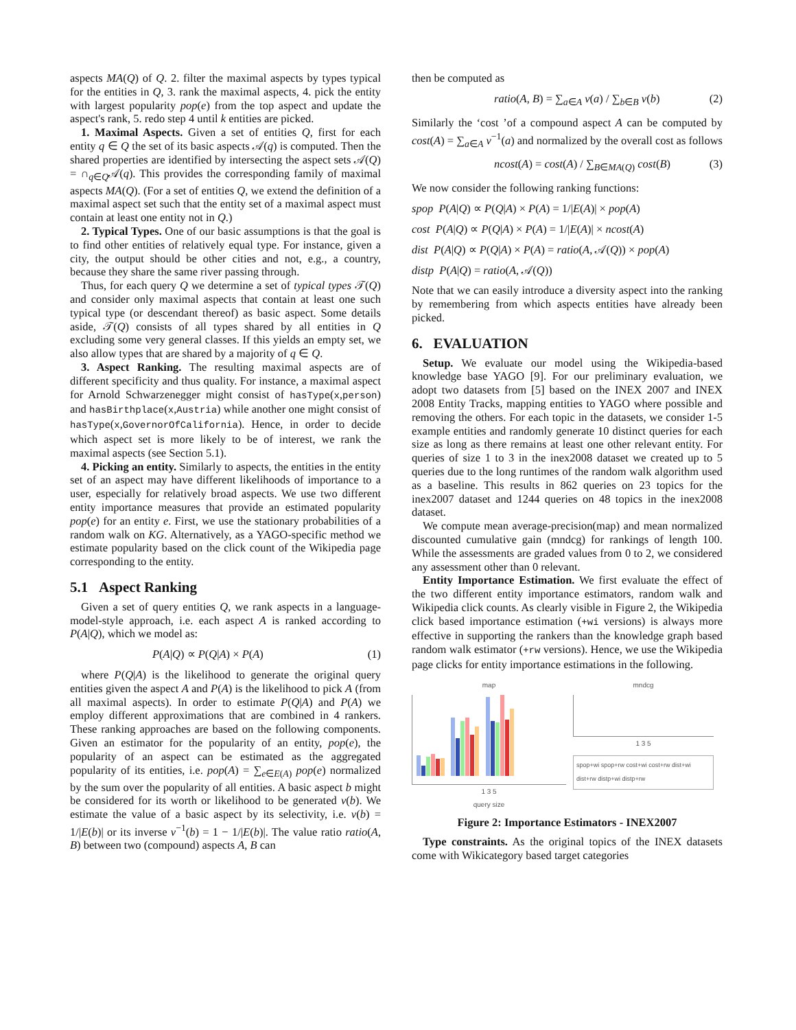aspects MA(Q) of Q. 2. filter the maximal aspects by types typical for the entities in Q, 3. rank the maximal aspects, 4. pick the entity with largest popularity pop(e) from the top aspect and update the aspect's rank, 5. redo step 4 until k entities are picked.
1. Maximal Aspects. Given a set of entities Q, first for each entity q ∈ Q the set of its basic aspects 𝒜(q) is computed. Then the shared properties are identified by intersecting the aspect sets 𝒜(Q) = ∩<sub>q∈Q</sub>𝒜(q). This provides the corresponding family of maximal aspects MA(Q). (For a set of entities Q, we extend the definition of a maximal aspect set such that the entity set of a maximal aspect must contain at least one entity not in Q.)
2. Typical Types. One of our basic assumptions is that the goal is to find other entities of relatively equal type. For instance, given a city, the output should be other cities and not, e.g., a country, because they share the same river passing through.
Thus, for each query Q we determine a set of typical types 𝒯(Q) and consider only maximal aspects that contain at least one such typical type (or descendant thereof) as basic aspect. Some details aside, 𝒯(Q) consists of all types shared by all entities in Q excluding some very general classes. If this yields an empty set, we also allow types that are shared by a majority of q ∈ Q.
3. Aspect Ranking. The resulting maximal aspects are of different specificity and thus quality. For instance, a maximal aspect for Arnold Schwarzenegger might consist of hasType(x,person) and hasBirthplace(x,Austria) while another one might consist of hasType(x,GovernorOfCalifornia). Hence, in order to decide which aspect set is more likely to be of interest, we rank the maximal aspects (see Section 5.1).
4. Picking an entity. Similarly to aspects, the entities in the entity set of an aspect may have different likelihoods of importance to a user, especially for relatively broad aspects. We use two different entity importance measures that provide an estimated popularity pop(e) for an entity e. First, we use the stationary probabilities of a random walk on KG. Alternatively, as a YAGO-specific method we estimate popularity based on the click count of the Wikipedia page corresponding to the entity.
5.1 Aspect Ranking
Given a set of query entities Q, we rank aspects in a language-model-style approach, i.e. each aspect A is ranked according to P(A|Q), which we model as:
P(A|Q) ∝ P(Q|A) × P(A) (1)
where P(Q|A) is the likelihood to generate the original query entities given the aspect A and P(A) is the likelihood to pick A (from all maximal aspects). In order to estimate P(Q|A) and P(A) we employ different approximations that are combined in 4 rankers. These ranking approaches are based on the following components. Given an estimator for the popularity of an entity, pop(e), the popularity of an aspect can be estimated as the aggregated popularity of its entities, i.e. pop(A) = ∑<sub>e∈E(A)</sub> pop(e) normalized by the sum over the popularity of all entities. A basic aspect b might be considered for its worth or likelihood to be generated v(b). We estimate the value of a basic aspect by its selectivity, i.e. v(b) = 1/|E(b)| or its inverse v<sup>−1</sup>(b) = 1 − 1/|E(b)|. The value ratio ratio(A, B) between two (compound) aspects A, B can
then be computed as
ratio(A, B) = ∑<sub>a∈A</sub> v(a) / ∑<sub>b∈B</sub> v(b) (2)
Similarly the ‘cost ’of a compound aspect A can be computed by cost(A) = ∑<sub>a∈A</sub> v<sup>−1</sup>(a) and normalized by the overall cost as follows
ncost(A) = cost(A) / ∑<sub>B∈MA(Q)</sub> cost(B) (3)
We now consider the following ranking functions:
spop P(A|Q) ∝ P(Q|A) × P(A) = 1/|E(A)| × pop(A)
cost P(A|Q) ∝ P(Q|A) × P(A) = 1/|E(A)| × ncost(A)
dist P(A|Q) ∝ P(Q|A) × P(A) = ratio(A, 𝒜(Q)) × pop(A)
distp P(A|Q) = ratio(A, 𝒜(Q))
Note that we can easily introduce a diversity aspect into the ranking by remembering from which aspects entities have already been picked.
6. EVALUATION
Setup. We evaluate our model using the Wikipedia-based knowledge base YAGO [9]. For our preliminary evaluation, we adopt two datasets from [5] based on the INEX 2007 and INEX 2008 Entity Tracks, mapping entities to YAGO where possible and removing the others. For each topic in the datasets, we consider 1-5 example entities and randomly generate 10 distinct queries for each size as long as there remains at least one other relevant entity. For queries of size 1 to 3 in the inex2008 dataset we created up to 5 queries due to the long runtimes of the random walk algorithm used as a baseline. This results in 862 queries on 23 topics for the inex2007 dataset and 1244 queries on 48 topics in the inex2008 dataset.
We compute mean average-precision(map) and mean normalized discounted cumulative gain (mndcg) for rankings of length 100. While the assessments are graded values from 0 to 2, we considered any assessment other than 0 relevant.
Entity Importance Estimation. We first evaluate the effect of the two different entity importance estimators, random walk and Wikipedia click counts. As clearly visible in Figure 2, the Wikipedia click based importance estimation (+wi versions) is always more effective in supporting the rankers than the knowledge graph based random walk estimator (+rw versions). Hence, we use the Wikipedia page clicks for entity importance estimations in the following.
map
1 3 5
query size
mndcg
1 3 5
spop+wi spop+rw cost+wi cost+rw dist+wi dist+rw distp+wi distp+rw
Figure 2: Importance Estimators - INEX2007
Type constraints. As the original topics of the INEX datasets come with Wikicategory based target categories